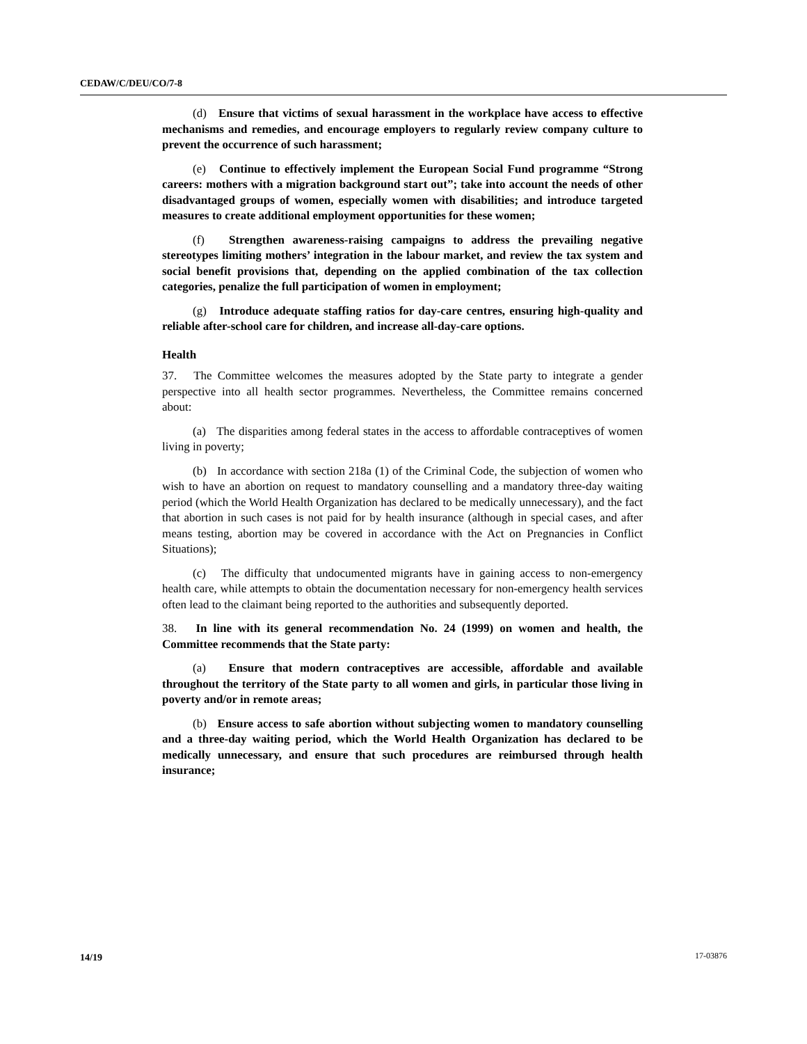CEDAW/C/DEU/CO/7-8
(d) Ensure that victims of sexual harassment in the workplace have access to effective mechanisms and remedies, and encourage employers to regularly review company culture to prevent the occurrence of such harassment;
(e) Continue to effectively implement the European Social Fund programme “Strong careers: mothers with a migration background start out”; take into account the needs of other disadvantaged groups of women, especially women with disabilities; and introduce targeted measures to create additional employment opportunities for these women;
(f) Strengthen awareness-raising campaigns to address the prevailing negative stereotypes limiting mothers’ integration in the labour market, and review the tax system and social benefit provisions that, depending on the applied combination of the tax collection categories, penalize the full participation of women in employment;
(g) Introduce adequate staffing ratios for day-care centres, ensuring high-quality and reliable after-school care for children, and increase all-day-care options.
Health
37. The Committee welcomes the measures adopted by the State party to integrate a gender perspective into all health sector programmes. Nevertheless, the Committee remains concerned about:
(a) The disparities among federal states in the access to affordable contraceptives of women living in poverty;
(b) In accordance with section 218a (1) of the Criminal Code, the subjection of women who wish to have an abortion on request to mandatory counselling and a mandatory three-day waiting period (which the World Health Organization has declared to be medically unnecessary), and the fact that abortion in such cases is not paid for by health insurance (although in special cases, and after means testing, abortion may be covered in accordance with the Act on Pregnancies in Conflict Situations);
(c) The difficulty that undocumented migrants have in gaining access to non-emergency health care, while attempts to obtain the documentation necessary for non-emergency health services often lead to the claimant being reported to the authorities and subsequently deported.
38. In line with its general recommendation No. 24 (1999) on women and health, the Committee recommends that the State party:
(a) Ensure that modern contraceptives are accessible, affordable and available throughout the territory of the State party to all women and girls, in particular those living in poverty and/or in remote areas;
(b) Ensure access to safe abortion without subjecting women to mandatory counselling and a three-day waiting period, which the World Health Organization has declared to be medically unnecessary, and ensure that such procedures are reimbursed through health insurance;
14/19 17-03876